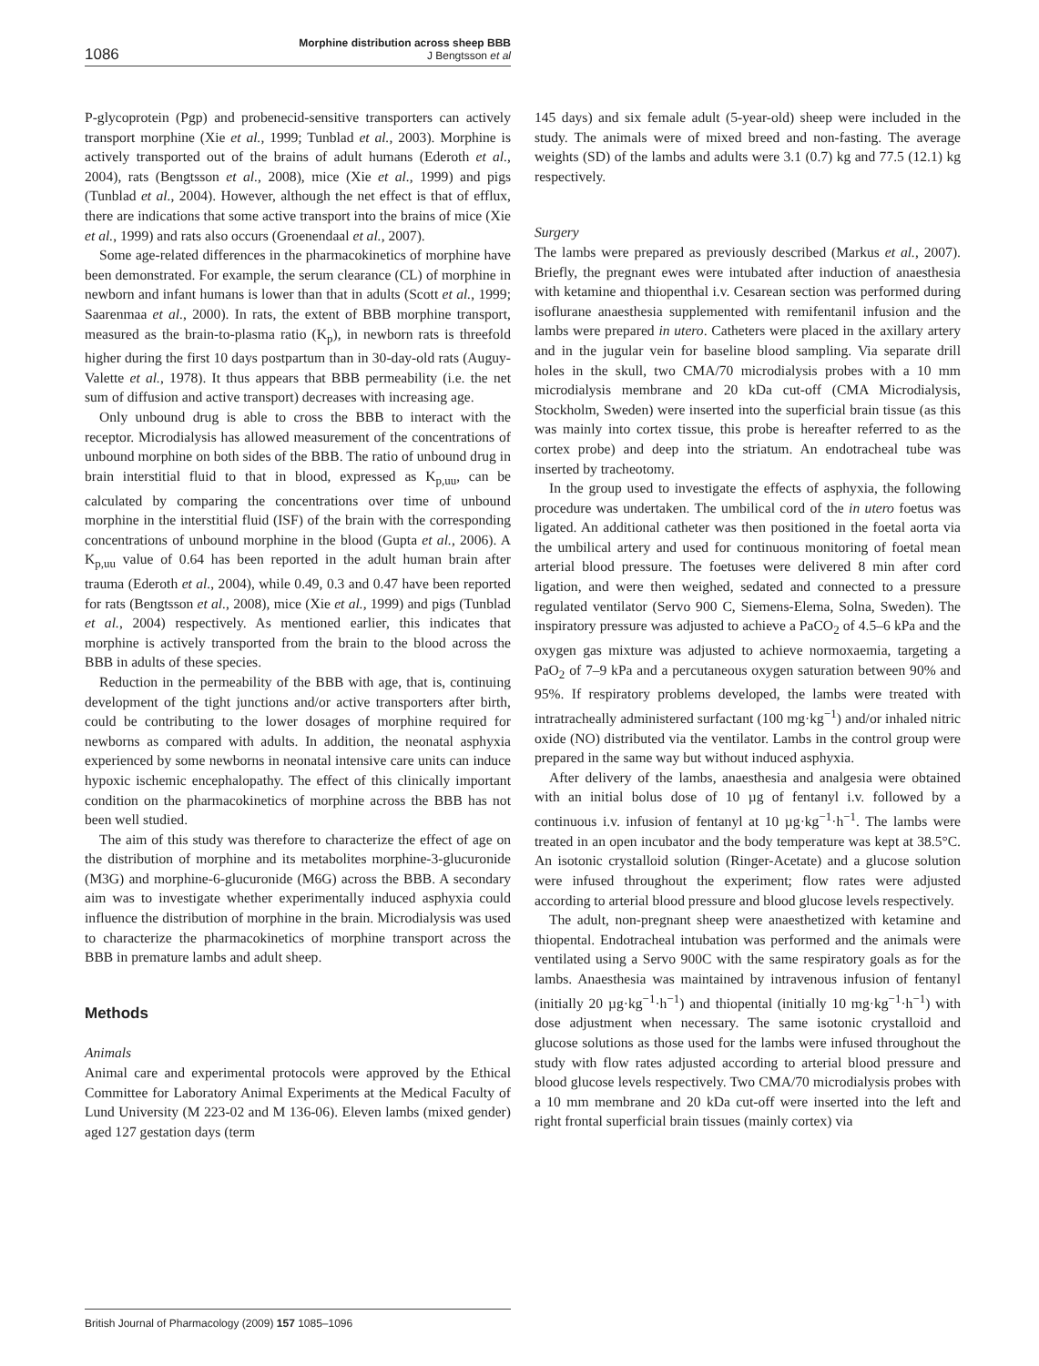1086
Morphine distribution across sheep BBB
J Bengtsson et al
P-glycoprotein (Pgp) and probenecid-sensitive transporters can actively transport morphine (Xie et al., 1999; Tunblad et al., 2003). Morphine is actively transported out of the brains of adult humans (Ederoth et al., 2004), rats (Bengtsson et al., 2008), mice (Xie et al., 1999) and pigs (Tunblad et al., 2004). However, although the net effect is that of efflux, there are indications that some active transport into the brains of mice (Xie et al., 1999) and rats also occurs (Groenendaal et al., 2007).
Some age-related differences in the pharmacokinetics of morphine have been demonstrated. For example, the serum clearance (CL) of morphine in newborn and infant humans is lower than that in adults (Scott et al., 1999; Saarenmaa et al., 2000). In rats, the extent of BBB morphine transport, measured as the brain-to-plasma ratio (K<sub>p</sub>), in newborn rats is threefold higher during the first 10 days postpartum than in 30-day-old rats (Auguy-Valette et al., 1978). It thus appears that BBB permeability (i.e. the net sum of diffusion and active transport) decreases with increasing age.
Only unbound drug is able to cross the BBB to interact with the receptor. Microdialysis has allowed measurement of the concentrations of unbound morphine on both sides of the BBB. The ratio of unbound drug in brain interstitial fluid to that in blood, expressed as K<sub>p,uu</sub>, can be calculated by comparing the concentrations over time of unbound morphine in the interstitial fluid (ISF) of the brain with the corresponding concentrations of unbound morphine in the blood (Gupta et al., 2006). A K<sub>p,uu</sub> value of 0.64 has been reported in the adult human brain after trauma (Ederoth et al., 2004), while 0.49, 0.3 and 0.47 have been reported for rats (Bengtsson et al., 2008), mice (Xie et al., 1999) and pigs (Tunblad et al., 2004) respectively. As mentioned earlier, this indicates that morphine is actively transported from the brain to the blood across the BBB in adults of these species.
Reduction in the permeability of the BBB with age, that is, continuing development of the tight junctions and/or active transporters after birth, could be contributing to the lower dosages of morphine required for newborns as compared with adults. In addition, the neonatal asphyxia experienced by some newborns in neonatal intensive care units can induce hypoxic ischemic encephalopathy. The effect of this clinically important condition on the pharmacokinetics of morphine across the BBB has not been well studied.
The aim of this study was therefore to characterize the effect of age on the distribution of morphine and its metabolites morphine-3-glucuronide (M3G) and morphine-6-glucuronide (M6G) across the BBB. A secondary aim was to investigate whether experimentally induced asphyxia could influence the distribution of morphine in the brain. Microdialysis was used to characterize the pharmacokinetics of morphine transport across the BBB in premature lambs and adult sheep.
Methods
Animals
Animal care and experimental protocols were approved by the Ethical Committee for Laboratory Animal Experiments at the Medical Faculty of Lund University (M 223-02 and M 136-06). Eleven lambs (mixed gender) aged 127 gestation days (term
145 days) and six female adult (5-year-old) sheep were included in the study. The animals were of mixed breed and non-fasting. The average weights (SD) of the lambs and adults were 3.1 (0.7) kg and 77.5 (12.1) kg respectively.
Surgery
The lambs were prepared as previously described (Markus et al., 2007). Briefly, the pregnant ewes were intubated after induction of anaesthesia with ketamine and thiopenthal i.v. Cesarean section was performed during isoflurane anaesthesia supplemented with remifentanil infusion and the lambs were prepared in utero. Catheters were placed in the axillary artery and in the jugular vein for baseline blood sampling. Via separate drill holes in the skull, two CMA/70 microdialysis probes with a 10 mm microdialysis membrane and 20 kDa cut-off (CMA Microdialysis, Stockholm, Sweden) were inserted into the superficial brain tissue (as this was mainly into cortex tissue, this probe is hereafter referred to as the cortex probe) and deep into the striatum. An endotracheal tube was inserted by tracheotomy.
In the group used to investigate the effects of asphyxia, the following procedure was undertaken. The umbilical cord of the in utero foetus was ligated. An additional catheter was then positioned in the foetal aorta via the umbilical artery and used for continuous monitoring of foetal mean arterial blood pressure. The foetuses were delivered 8 min after cord ligation, and were then weighed, sedated and connected to a pressure regulated ventilator (Servo 900 C, Siemens-Elema, Solna, Sweden). The inspiratory pressure was adjusted to achieve a PaCO<sub>2</sub> of 4.5–6 kPa and the oxygen gas mixture was adjusted to achieve normoxaemia, targeting a PaO<sub>2</sub> of 7–9 kPa and a percutaneous oxygen saturation between 90% and 95%. If respiratory problems developed, the lambs were treated with intratracheally administered surfactant (100 mg·kg<sup>−1</sup>) and/or inhaled nitric oxide (NO) distributed via the ventilator. Lambs in the control group were prepared in the same way but without induced asphyxia.
After delivery of the lambs, anaesthesia and analgesia were obtained with an initial bolus dose of 10 µg of fentanyl i.v. followed by a continuous i.v. infusion of fentanyl at 10 µg·kg<sup>−1</sup>·h<sup>−1</sup>. The lambs were treated in an open incubator and the body temperature was kept at 38.5°C. An isotonic crystalloid solution (Ringer-Acetate) and a glucose solution were infused throughout the experiment; flow rates were adjusted according to arterial blood pressure and blood glucose levels respectively.
The adult, non-pregnant sheep were anaesthetized with ketamine and thiopental. Endotracheal intubation was performed and the animals were ventilated using a Servo 900C with the same respiratory goals as for the lambs. Anaesthesia was maintained by intravenous infusion of fentanyl (initially 20 µg·kg<sup>−1</sup>·h<sup>−1</sup>) and thiopental (initially 10 mg·kg<sup>−1</sup>·h<sup>−1</sup>) with dose adjustment when necessary. The same isotonic crystalloid and glucose solutions as those used for the lambs were infused throughout the study with flow rates adjusted according to arterial blood pressure and blood glucose levels respectively. Two CMA/70 microdialysis probes with a 10 mm membrane and 20 kDa cut-off were inserted into the left and right frontal superficial brain tissues (mainly cortex) via
British Journal of Pharmacology (2009) 157 1085–1096